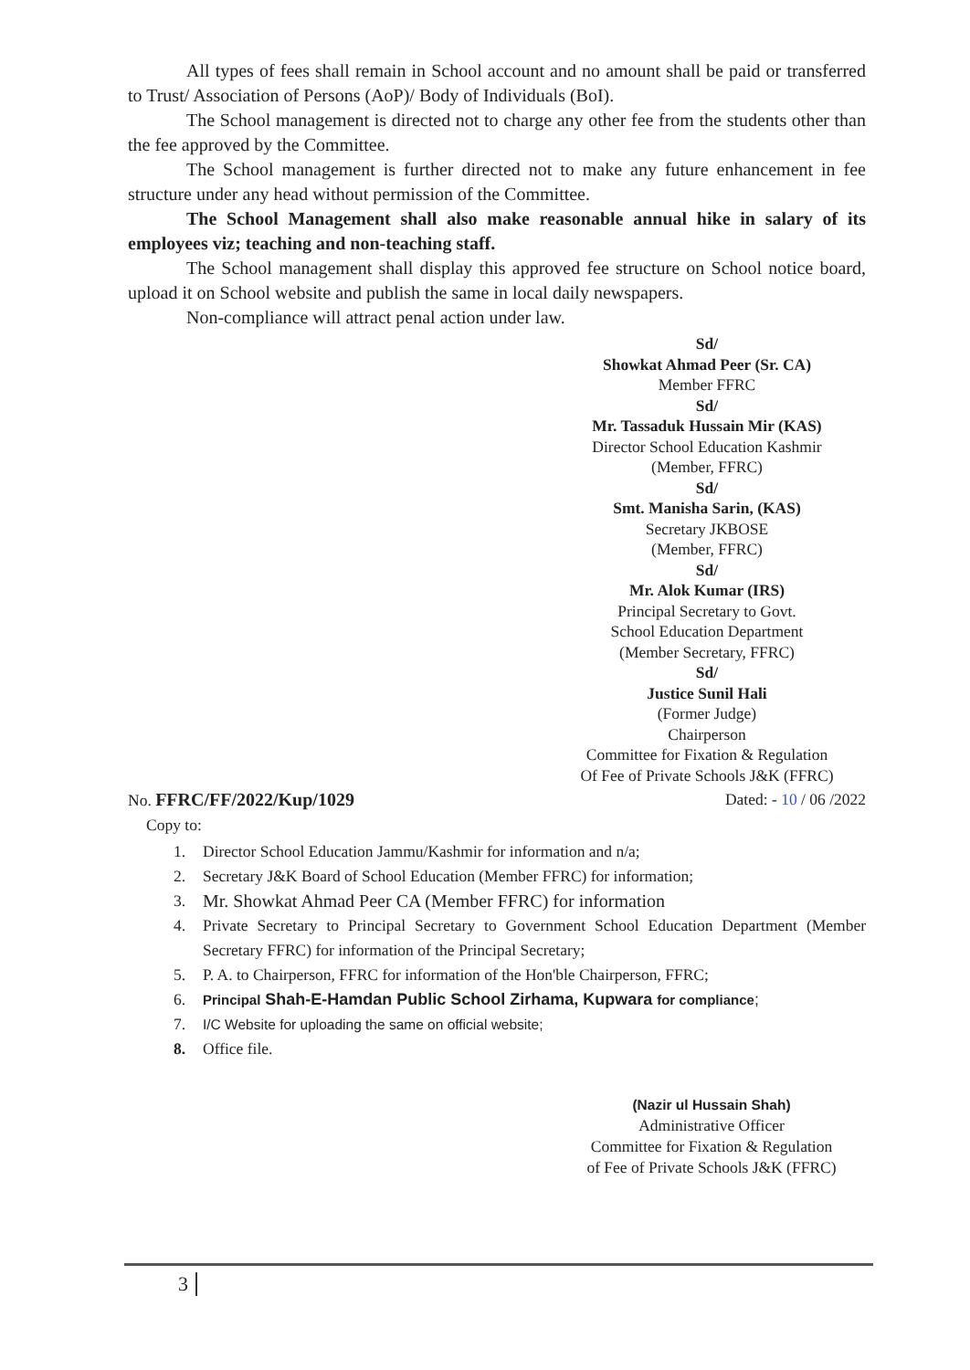All types of fees shall remain in School account and no amount shall be paid or transferred to Trust/ Association of Persons (AoP)/ Body of Individuals (BoI).
The School management is directed not to charge any other fee from the students other than the fee approved by the Committee.
The School management is further directed not to make any future enhancement in fee structure under any head without permission of the Committee.
The School Management shall also make reasonable annual hike in salary of its employees viz; teaching and non-teaching staff.
The School management shall display this approved fee structure on School notice board, upload it on School website and publish the same in local daily newspapers.
Non-compliance will attract penal action under law.
Sd/
Showkat Ahmad Peer (Sr. CA)
Member FFRC
Sd/
Mr. Tassaduk Hussain Mir (KAS)
Director School Education Kashmir
(Member, FFRC)
Sd/
Smt. Manisha Sarin, (KAS)
Secretary JKBOSE
(Member, FFRC)
Sd/
Mr. Alok Kumar (IRS)
Principal Secretary to Govt.
School Education Department
(Member Secretary, FFRC)
Sd/
Justice Sunil Hali
(Former Judge)
Chairperson
Committee for Fixation & Regulation
Of Fee of Private Schools J&K (FFRC)
No. FFRC/FF/2022/Kup/1029 Dated: - 10 / 06 /2022
Copy to:
1. Director School Education Jammu/Kashmir for information and n/a;
2. Secretary J&K Board of School Education (Member FFRC) for information;
3. Mr. Showkat Ahmad Peer CA (Member FFRC) for information
4. Private Secretary to Principal Secretary to Government School Education Department (Member Secretary FFRC) for information of the Principal Secretary;
5. P. A. to Chairperson, FFRC for information of the Hon'ble Chairperson, FFRC;
6. Principal Shah-E-Hamdan Public School Zirhama, Kupwara for compliance;
7. I/C Website for uploading the same on official website;
8. Office file.
(Nazir ul Hussain Shah)
Administrative Officer
Committee for Fixation & Regulation
of Fee of Private Schools J&K (FFRC)
3